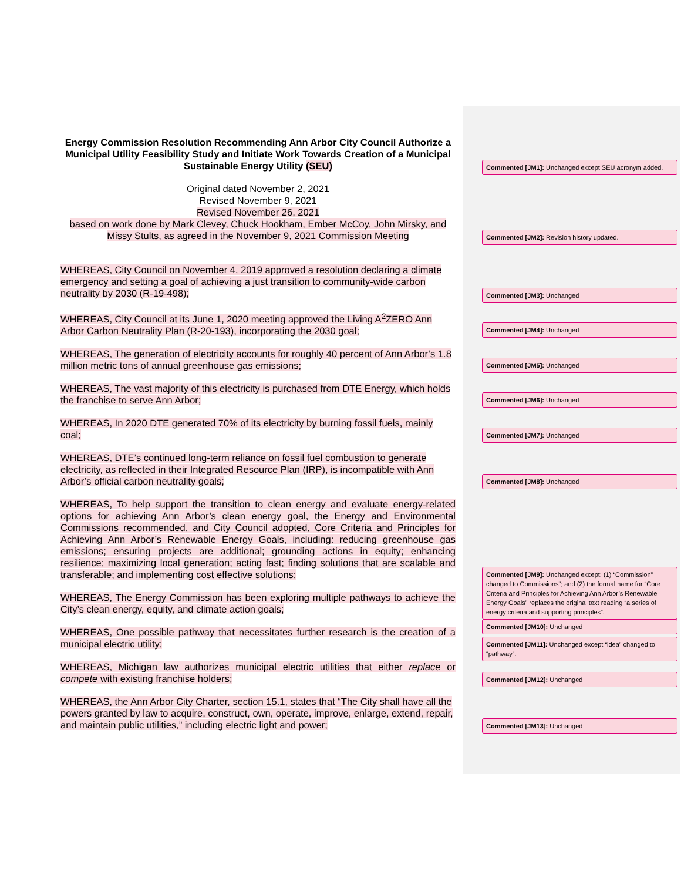Energy Commission Resolution Recommending Ann Arbor City Council Authorize a Municipal Utility Feasibility Study and Initiate Work Towards Creation of a Municipal Sustainable Energy Utility (SEU)
Original dated November 2, 2021
Revised November 9, 2021
Revised November 26, 2021
based on work done by Mark Clevey, Chuck Hookham, Ember McCoy, John Mirsky, and Missy Stults, as agreed in the November 9, 2021 Commission Meeting
WHEREAS, City Council on November 4, 2019 approved a resolution declaring a climate emergency and setting a goal of achieving a just transition to community-wide carbon neutrality by 2030 (R-19-498);
WHEREAS, City Council at its June 1, 2020 meeting approved the Living A<sup>2</sup>ZERO Ann Arbor Carbon Neutrality Plan (R-20-193), incorporating the 2030 goal;
WHEREAS, The generation of electricity accounts for roughly 40 percent of Ann Arbor’s 1.8 million metric tons of annual greenhouse gas emissions;
WHEREAS, The vast majority of this electricity is purchased from DTE Energy, which holds the franchise to serve Ann Arbor;
WHEREAS, In 2020 DTE generated 70% of its electricity by burning fossil fuels, mainly coal;
WHEREAS, DTE’s continued long-term reliance on fossil fuel combustion to generate electricity, as reflected in their Integrated Resource Plan (IRP), is incompatible with Ann Arbor’s official carbon neutrality goals;
WHEREAS, To help support the transition to clean energy and evaluate energy-related options for achieving Ann Arbor’s clean energy goal, the Energy and Environmental Commissions recommended, and City Council adopted, Core Criteria and Principles for Achieving Ann Arbor’s Renewable Energy Goals, including: reducing greenhouse gas emissions; ensuring projects are additional; grounding actions in equity; enhancing resilience; maximizing local generation; acting fast; finding solutions that are scalable and transferable; and implementing cost effective solutions;
WHEREAS, The Energy Commission has been exploring multiple pathways to achieve the City’s clean energy, equity, and climate action goals;
WHEREAS, One possible pathway that necessitates further research is the creation of a municipal electric utility;
WHEREAS, Michigan law authorizes municipal electric utilities that either replace or compete with existing franchise holders;
WHEREAS, the Ann Arbor City Charter, section 15.1, states that “The City shall have all the powers granted by law to acquire, construct, own, operate, improve, enlarge, extend, repair, and maintain public utilities,” including electric light and power;
Commented [JM1]: Unchanged except SEU acronym added.
Commented [JM2]: Revision history updated.
Commented [JM3]: Unchanged
Commented [JM4]: Unchanged
Commented [JM5]: Unchanged
Commented [JM6]: Unchanged
Commented [JM7]: Unchanged
Commented [JM8]: Unchanged
Commented [JM9]: Unchanged except: (1) “Commission” changed to Commissions”; and (2) the formal name for “Core Criteria and Principles for Achieving Ann Arbor’s Renewable Energy Goals” replaces the original text reading “a series of energy criteria and supporting principles”.
Commented [JM10]: Unchanged
Commented [JM11]: Unchanged except “idea” changed to “pathway”.
Commented [JM12]: Unchanged
Commented [JM13]: Unchanged